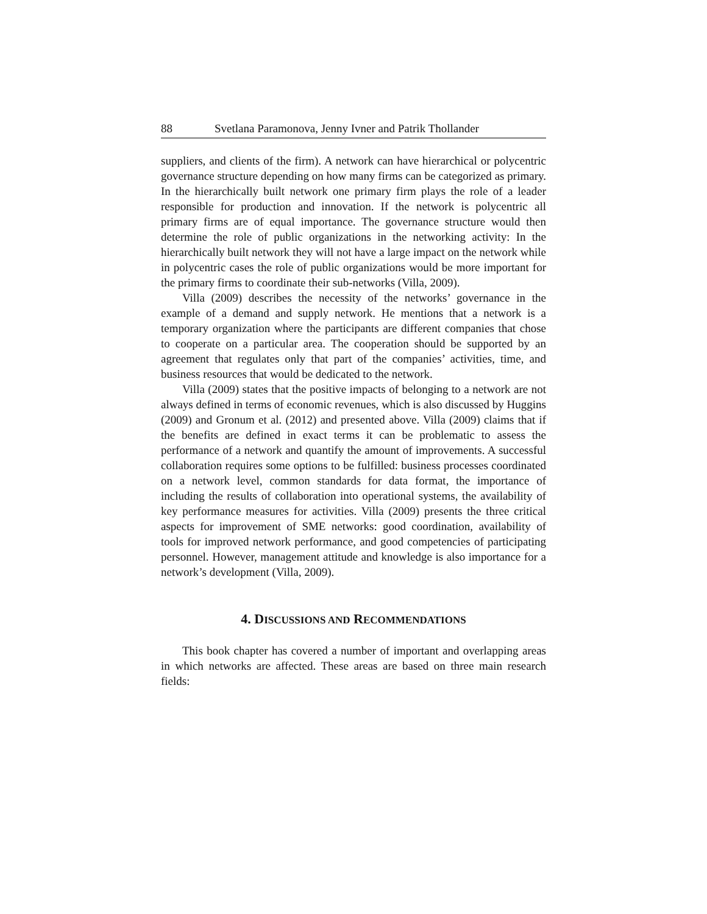88 Svetlana Paramonova, Jenny Ivner and Patrik Thollander
suppliers, and clients of the firm). A network can have hierarchical or polycentric governance structure depending on how many firms can be categorized as primary. In the hierarchically built network one primary firm plays the role of a leader responsible for production and innovation. If the network is polycentric all primary firms are of equal importance. The governance structure would then determine the role of public organizations in the networking activity: In the hierarchically built network they will not have a large impact on the network while in polycentric cases the role of public organizations would be more important for the primary firms to coordinate their sub-networks (Villa, 2009).
Villa (2009) describes the necessity of the networks’ governance in the example of a demand and supply network. He mentions that a network is a temporary organization where the participants are different companies that chose to cooperate on a particular area. The cooperation should be supported by an agreement that regulates only that part of the companies’ activities, time, and business resources that would be dedicated to the network.
Villa (2009) states that the positive impacts of belonging to a network are not always defined in terms of economic revenues, which is also discussed by Huggins (2009) and Gronum et al. (2012) and presented above. Villa (2009) claims that if the benefits are defined in exact terms it can be problematic to assess the performance of a network and quantify the amount of improvements. A successful collaboration requires some options to be fulfilled: business processes coordinated on a network level, common standards for data format, the importance of including the results of collaboration into operational systems, the availability of key performance measures for activities. Villa (2009) presents the three critical aspects for improvement of SME networks: good coordination, availability of tools for improved network performance, and good competencies of participating personnel. However, management attitude and knowledge is also importance for a network’s development (Villa, 2009).
4. DISCUSSIONS AND RECOMMENDATIONS
This book chapter has covered a number of important and overlapping areas in which networks are affected. These areas are based on three main research fields: